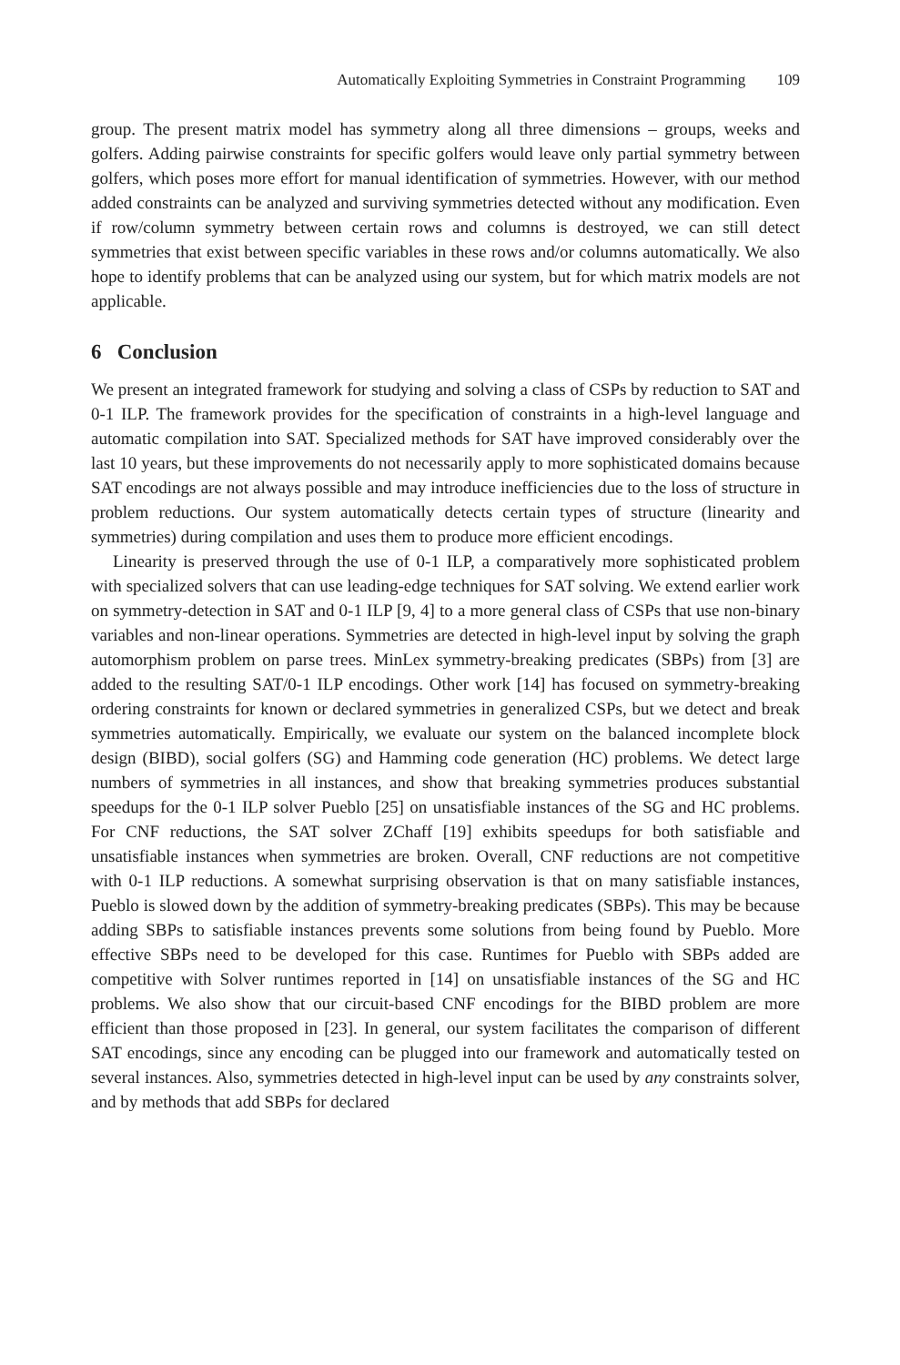Automatically Exploiting Symmetries in Constraint Programming 109
group. The present matrix model has symmetry along all three dimensions – groups, weeks and golfers. Adding pairwise constraints for specific golfers would leave only partial symmetry between golfers, which poses more effort for manual identification of symmetries. However, with our method added constraints can be analyzed and surviving symmetries detected without any modification. Even if row/column symmetry between certain rows and columns is destroyed, we can still detect symmetries that exist between specific variables in these rows and/or columns automatically. We also hope to identify problems that can be analyzed using our system, but for which matrix models are not applicable.
6 Conclusion
We present an integrated framework for studying and solving a class of CSPs by reduction to SAT and 0-1 ILP. The framework provides for the specification of constraints in a high-level language and automatic compilation into SAT. Specialized methods for SAT have improved considerably over the last 10 years, but these improvements do not necessarily apply to more sophisticated domains because SAT encodings are not always possible and may introduce inefficiencies due to the loss of structure in problem reductions. Our system automatically detects certain types of structure (linearity and symmetries) during compilation and uses them to produce more efficient encodings.
Linearity is preserved through the use of 0-1 ILP, a comparatively more sophisticated problem with specialized solvers that can use leading-edge techniques for SAT solving. We extend earlier work on symmetry-detection in SAT and 0-1 ILP [9, 4] to a more general class of CSPs that use non-binary variables and non-linear operations. Symmetries are detected in high-level input by solving the graph automorphism problem on parse trees. MinLex symmetry-breaking predicates (SBPs) from [3] are added to the resulting SAT/0-1 ILP encodings. Other work [14] has focused on symmetry-breaking ordering constraints for known or declared symmetries in generalized CSPs, but we detect and break symmetries automatically. Empirically, we evaluate our system on the balanced incomplete block design (BIBD), social golfers (SG) and Hamming code generation (HC) problems. We detect large numbers of symmetries in all instances, and show that breaking symmetries produces substantial speedups for the 0-1 ILP solver Pueblo [25] on unsatisfiable instances of the SG and HC problems. For CNF reductions, the SAT solver ZChaff [19] exhibits speedups for both satisfiable and unsatisfiable instances when symmetries are broken. Overall, CNF reductions are not competitive with 0-1 ILP reductions. A somewhat surprising observation is that on many satisfiable instances, Pueblo is slowed down by the addition of symmetry-breaking predicates (SBPs). This may be because adding SBPs to satisfiable instances prevents some solutions from being found by Pueblo. More effective SBPs need to be developed for this case. Runtimes for Pueblo with SBPs added are competitive with Solver runtimes reported in [14] on unsatisfiable instances of the SG and HC problems. We also show that our circuit-based CNF encodings for the BIBD problem are more efficient than those proposed in [23]. In general, our system facilitates the comparison of different SAT encodings, since any encoding can be plugged into our framework and automatically tested on several instances. Also, symmetries detected in high-level input can be used by any constraints solver, and by methods that add SBPs for declared